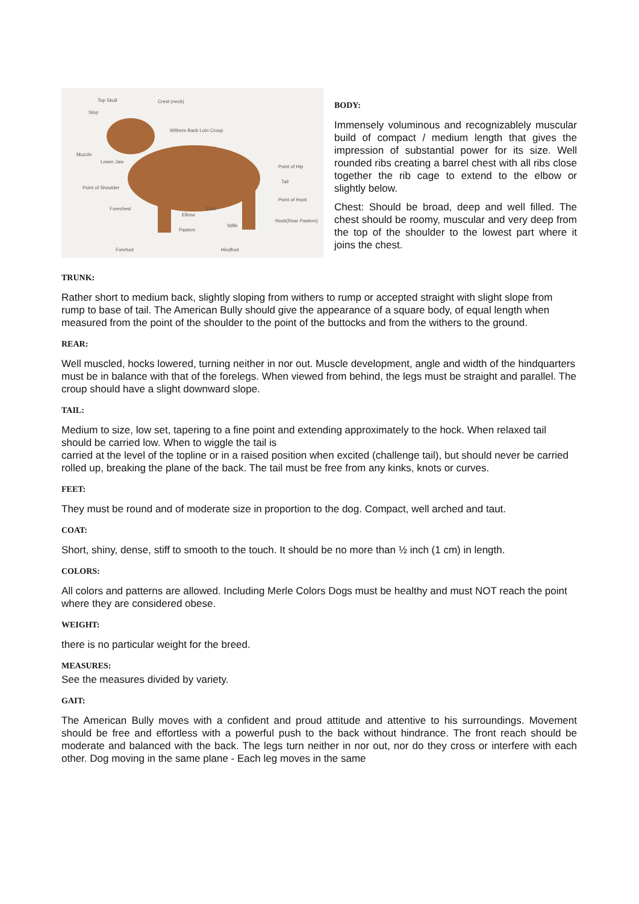Top Skull Crest (neck)
Stop
Withers Back Loin Croup
Muzzle
Lower Jaw
Point of Hip
Point of Shoulder
Tail
Point of Hock
Forechest
Elbow
Tuck
Hock(Rear Pastern)
Pastern
Stifle
Forefoot Hindfoot
BODY:
Immensely voluminous and recognizablely muscular build of compact / medium length that gives the impression of substantial power for its size. Well rounded ribs creating a barrel chest with all ribs close together the rib cage to extend to the elbow or slightly below.
Chest: Should be broad, deep and well filled. The chest should be roomy, muscular and very deep from the top of the shoulder to the lowest part where it joins the chest.
TRUNK:
Rather short to medium back, slightly sloping from withers to rump or accepted straight with slight slope from rump to base of tail. The American Bully should give the appearance of a square body, of equal length when measured from the point of the shoulder to the point of the buttocks and from the withers to the ground.
REAR:
Well muscled, hocks lowered, turning neither in nor out. Muscle development, angle and width of the hindquarters must be in balance with that of the forelegs. When viewed from behind, the legs must be straight and parallel. The croup should have a slight downward slope.
TAIL:
Medium to size, low set, tapering to a fine point and extending approximately to the hock. When relaxed tail should be carried low. When to wiggle the tail is
carried at the level of the topline or in a raised position when excited (challenge tail), but should never be carried rolled up, breaking the plane of the back. The tail must be free from any kinks, knots or curves.
FEET:
They must be round and of moderate size in proportion to the dog. Compact, well arched and taut.
COAT:
Short, shiny, dense, stiff to smooth to the touch. It should be no more than ½ inch (1 cm) in length.
COLORS:
All colors and patterns are allowed. Including Merle Colors Dogs must be healthy and must NOT reach the point where they are considered obese.
WEIGHT:
there is no particular weight for the breed.
MEASURES:
See the measures divided by variety.
GAIT:
The American Bully moves with a confident and proud attitude and attentive to his surroundings. Movement should be free and effortless with a powerful push to the back without hindrance. The front reach should be moderate and balanced with the back. The legs turn neither in nor out, nor do they cross or interfere with each other. Dog moving in the same plane - Each leg moves in the same